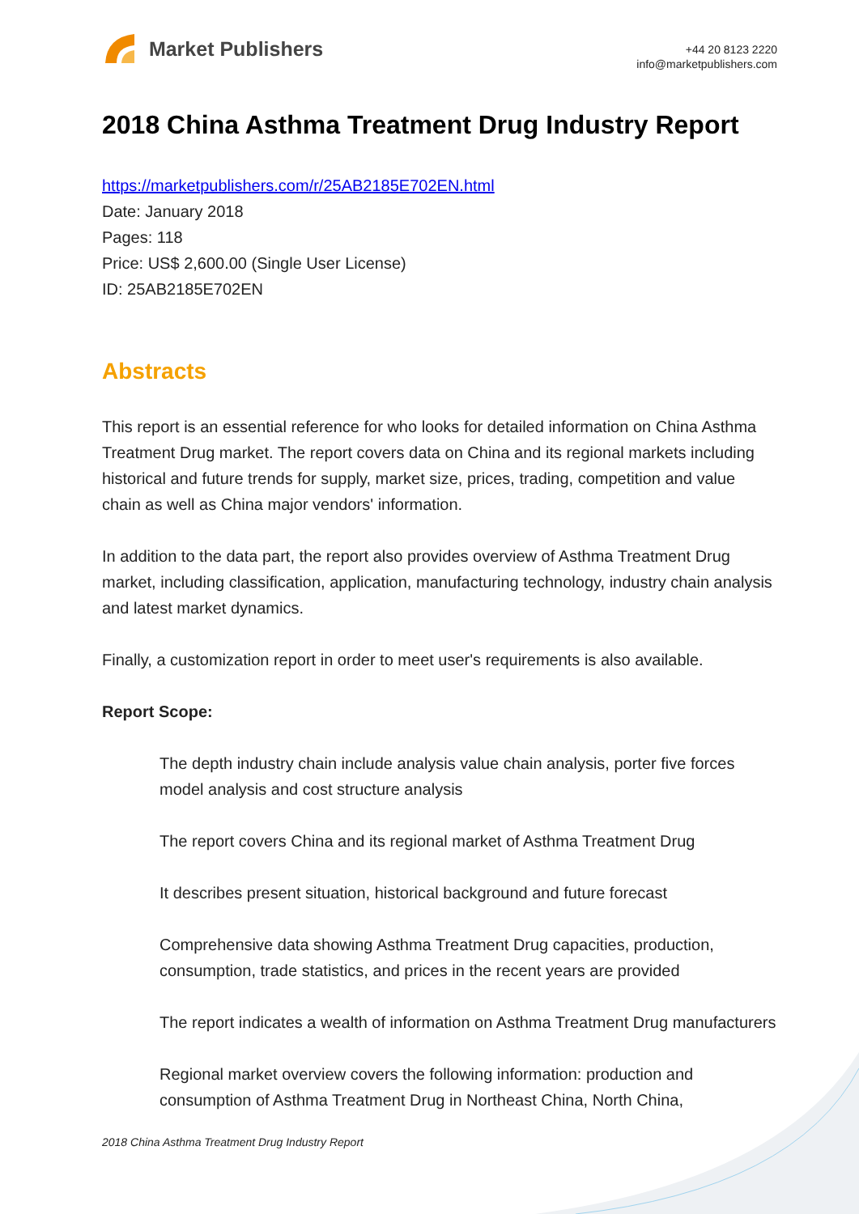Market Publishers
+44 20 8123 2220
info@marketpublishers.com
2018 China Asthma Treatment Drug Industry Report
https://marketpublishers.com/r/25AB2185E702EN.html
Date: January 2018
Pages: 118
Price: US$ 2,600.00 (Single User License)
ID: 25AB2185E702EN
Abstracts
This report is an essential reference for who looks for detailed information on China Asthma Treatment Drug market. The report covers data on China and its regional markets including historical and future trends for supply, market size, prices, trading, competition and value chain as well as China major vendors' information.
In addition to the data part, the report also provides overview of Asthma Treatment Drug market, including classification, application, manufacturing technology, industry chain analysis and latest market dynamics.
Finally, a customization report in order to meet user's requirements is also available.
Report Scope:
The depth industry chain include analysis value chain analysis, porter five forces model analysis and cost structure analysis
The report covers China and its regional market of Asthma Treatment Drug
It describes present situation, historical background and future forecast
Comprehensive data showing Asthma Treatment Drug capacities, production, consumption, trade statistics, and prices in the recent years are provided
The report indicates a wealth of information on Asthma Treatment Drug manufacturers
Regional market overview covers the following information: production and consumption of Asthma Treatment Drug in Northeast China, North China,
2018 China Asthma Treatment Drug Industry Report